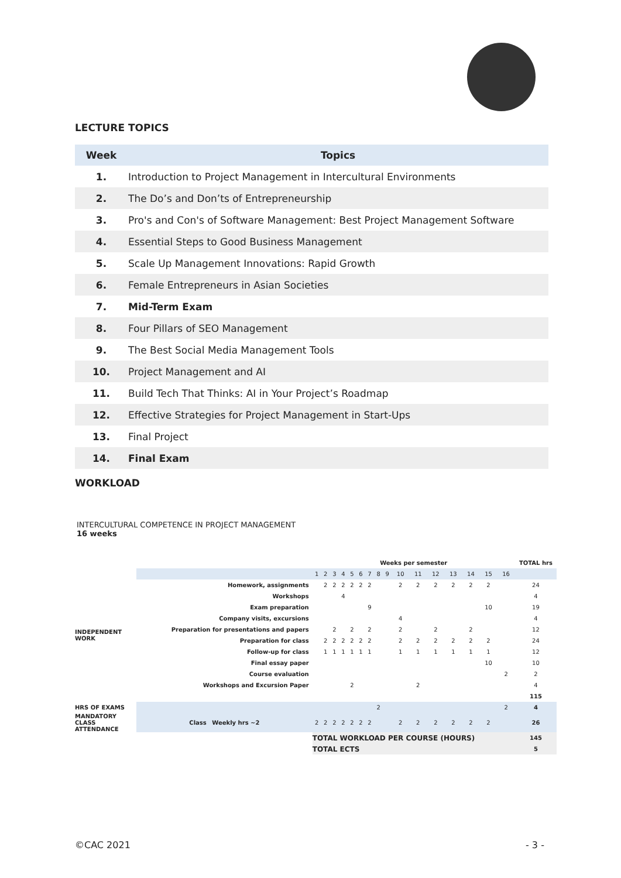LECTURE TOPICS
| Week | Topics |
| --- | --- |
| 1. | Introduction to Project Management in Intercultural Environments |
| 2. | The Do’s and Don’ts of Entrepreneurship |
| 3. | Pro's and Con's of Software Management: Best Project Management Software |
| 4. | Essential Steps to Good Business Management |
| 5. | Scale Up Management Innovations: Rapid Growth |
| 6. | Female Entrepreneurs in Asian Societies |
| 7. | Mid-Term Exam |
| 8. | Four Pillars of SEO Management |
| 9. | The Best Social Media Management Tools |
| 10. | Project Management and AI |
| 11. | Build Tech That Thinks: AI in Your Project’s Roadmap |
| 12. | Effective Strategies for Project Management in Start-Ups |
| 13. | Final Project |
| 14. | Final Exam |
WORKLOAD
INTERCULTURAL COMPETENCE IN PROJECT MANAGEMENT
16 weeks
| | | Weeks per semester | | | | | | | | | | | | | | | | | TOTAL hrs |
| | | 1 | 2 | 3 | 4 | 5 | 6 | 7 | 8 | 9 | 10 | 11 | 12 | 13 | 14 | 15 | 16 | | |
| INDEPENDENT WORK | Homework, assignments | | 2 | 2 | 2 | 2 | 2 | 2 | | | 2 | 2 | 2 | 2 | 2 | 2 | | | 24 |
| | Workshops | | | | 4 | | | | | | | | | | | | | | 4 |
| | Exam preparation | | | | | | | 9 | | | | | | | | 10 | | | 19 |
| | Company visits, excursions | | | | | | | | | | 4 | | | | | | | | 4 |
| | Preparation for presentations and papers | | | 2 | | 2 | | 2 | | | 2 | | 2 | | 2 | | | | 12 |
| | Preparation for class | | 2 | 2 | 2 | 2 | 2 | 2 | | | 2 | 2 | 2 | 2 | 2 | 2 | | | 24 |
| | Follow-up for class | | 1 | 1 | 1 | 1 | 1 | 1 | | | 1 | 1 | 1 | 1 | 1 | 1 | | | 12 |
| | Final essay paper | | | | | | | | | | | | | | | 10 | | | 10 |
| | Course evaluation | | | | | | | | | | | | | | | | 2 | | 2 |
| | Workshops and Excursion Paper | | | | | 2 | | | | | | 2 | | | | | | | 4 |
| | | | | | | | | | | | | | | | | | | | 115 |
| HRS OF EXAMS | | | | | | | | | 2 | | | | | | | | 2 | | 4 |
| MANDATORY CLASS ATTENDANCE | Class Weekly hrs ~2 | 2 | 2 | 2 | 2 | 2 | 2 | 2 | | | 2 | 2 | 2 | 2 | 2 | 2 | | | 26 |
| | | TOTAL WORKLOAD PER COURSE (HOURS) | | | | | | | | | | | | | | | | | 145 |
| | | TOTAL ECTS | | | | | | | | | | | | | | | | | 5 |
©CAC 2021 - 3 -